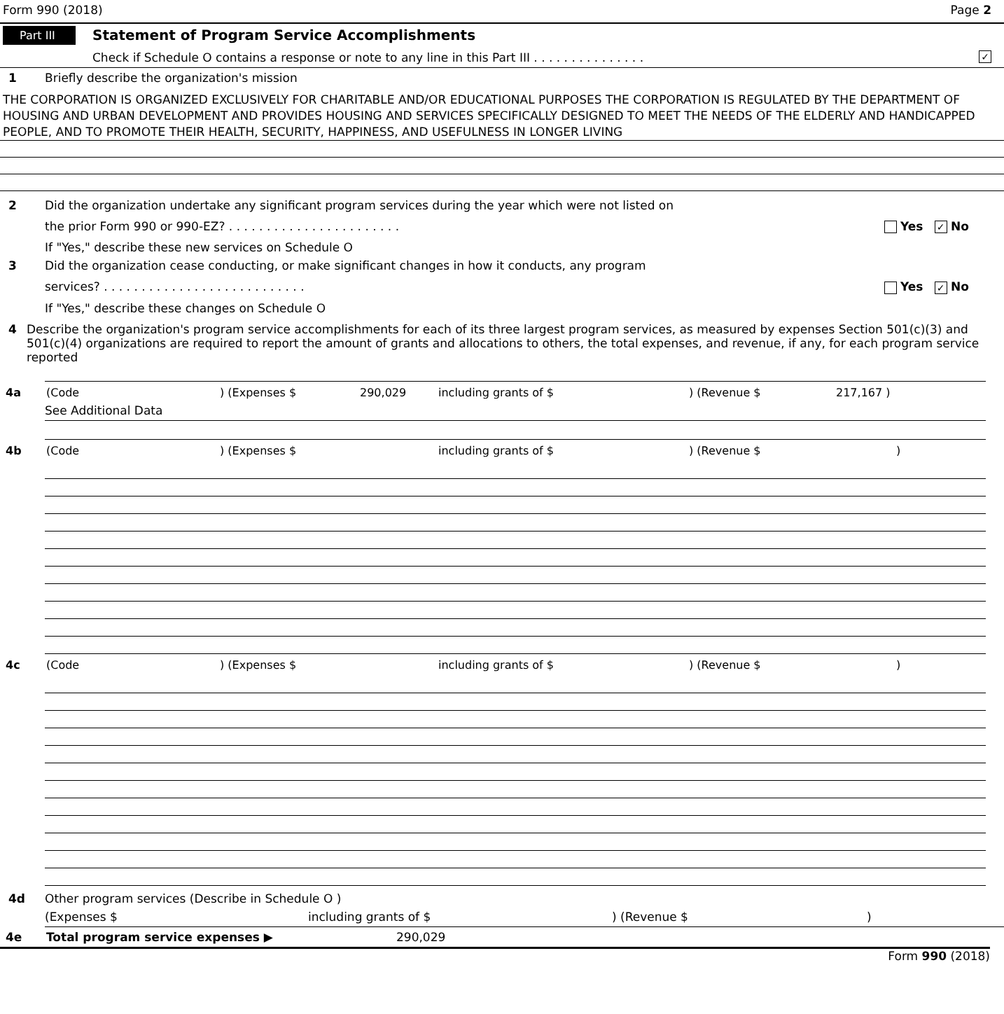Form 990 (2018) Page 2
Part III Statement of Program Service Accomplishments
Check if Schedule O contains a response or note to any line in this Part III . . . . . . . . . . . . . . . ✓
1 Briefly describe the organization's mission
THE CORPORATION IS ORGANIZED EXCLUSIVELY FOR CHARITABLE AND/OR EDUCATIONAL PURPOSES THE CORPORATION IS REGULATED BY THE DEPARTMENT OF HOUSING AND URBAN DEVELOPMENT AND PROVIDES HOUSING AND SERVICES SPECIFICALLY DESIGNED TO MEET THE NEEDS OF THE ELDERLY AND HANDICAPPED PEOPLE, AND TO PROMOTE THEIR HEALTH, SECURITY, HAPPINESS, AND USEFULNESS IN LONGER LIVING
2 Did the organization undertake any significant program services during the year which were not listed on
the prior Form 990 or 990-EZ? . . . . . . . . . . . . . . . . . . . . . . . Yes ✓ No
If "Yes," describe these new services on Schedule O
3 Did the organization cease conducting, or make significant changes in how it conducts, any program
services? . . . . . . . . . . . . . . . . . . . . . . . . . . . Yes ✓ No
If "Yes," describe these changes on Schedule O
4 Describe the organization's program service accomplishments for each of its three largest program services, as measured by expenses Section 501(c)(3) and 501(c)(4) organizations are required to report the amount of grants and allocations to others, the total expenses, and revenue, if any, for each program service reported
4a (Code) (Expenses $ 290,029 including grants of $) (Revenue $ 217,167 )
See Additional Data
4b (Code) (Expenses $ including grants of $) (Revenue $)
4c (Code) (Expenses $ including grants of $) (Revenue $)
4d Other program services (Describe in Schedule O )
(Expenses $ including grants of $) (Revenue $)
4e Total program service expenses ▶ 290,029
Form 990 (2018)